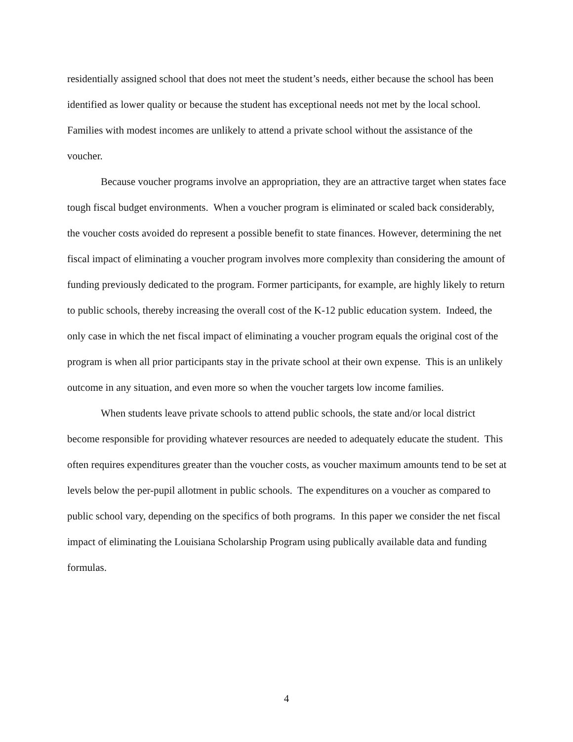residentially assigned school that does not meet the student’s needs, either because the school has been identified as lower quality or because the student has exceptional needs not met by the local school. Families with modest incomes are unlikely to attend a private school without the assistance of the voucher.
Because voucher programs involve an appropriation, they are an attractive target when states face tough fiscal budget environments. When a voucher program is eliminated or scaled back considerably, the voucher costs avoided do represent a possible benefit to state finances. However, determining the net fiscal impact of eliminating a voucher program involves more complexity than considering the amount of funding previously dedicated to the program. Former participants, for example, are highly likely to return to public schools, thereby increasing the overall cost of the K-12 public education system. Indeed, the only case in which the net fiscal impact of eliminating a voucher program equals the original cost of the program is when all prior participants stay in the private school at their own expense. This is an unlikely outcome in any situation, and even more so when the voucher targets low income families.
When students leave private schools to attend public schools, the state and/or local district become responsible for providing whatever resources are needed to adequately educate the student. This often requires expenditures greater than the voucher costs, as voucher maximum amounts tend to be set at levels below the per-pupil allotment in public schools. The expenditures on a voucher as compared to public school vary, depending on the specifics of both programs. In this paper we consider the net fiscal impact of eliminating the Louisiana Scholarship Program using publically available data and funding formulas.
4